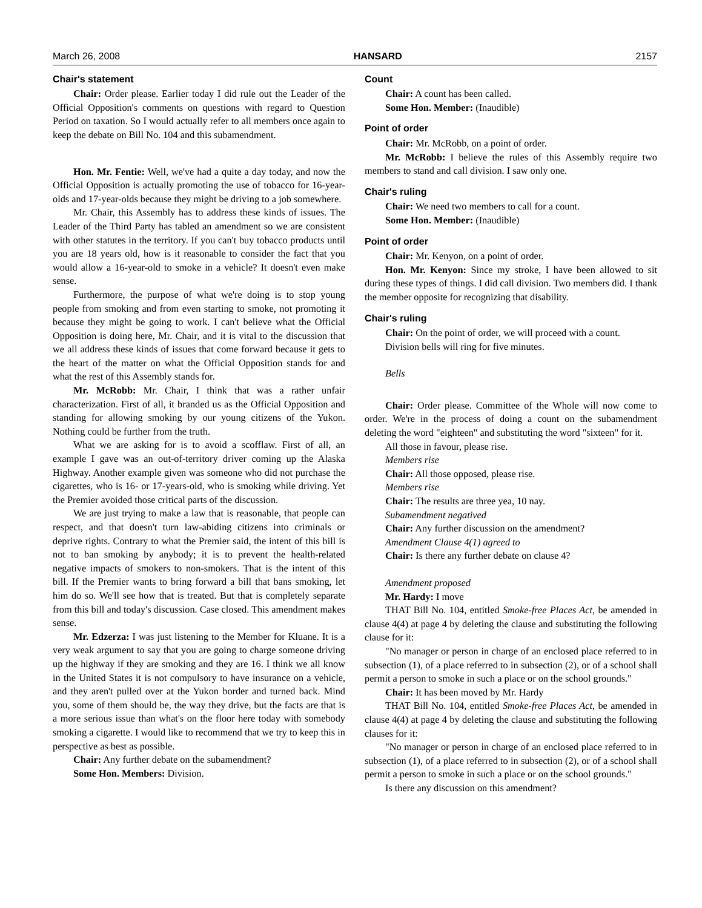March 26, 2008 HANSARD 2157
Chair's statement
Chair: Order please. Earlier today I did rule out the Leader of the Official Opposition's comments on questions with regard to Question Period on taxation. So I would actually refer to all members once again to keep the debate on Bill No. 104 and this subamendment.
Hon. Mr. Fentie: Well, we've had a quite a day today, and now the Official Opposition is actually promoting the use of tobacco for 16-year-olds and 17-year-olds because they might be driving to a job somewhere.
Mr. Chair, this Assembly has to address these kinds of issues. The Leader of the Third Party has tabled an amendment so we are consistent with other statutes in the territory. If you can't buy tobacco products until you are 18 years old, how is it reasonable to consider the fact that you would allow a 16-year-old to smoke in a vehicle? It doesn't even make sense.
Furthermore, the purpose of what we're doing is to stop young people from smoking and from even starting to smoke, not promoting it because they might be going to work. I can't believe what the Official Opposition is doing here, Mr. Chair, and it is vital to the discussion that we all address these kinds of issues that come forward because it gets to the heart of the matter on what the Official Opposition stands for and what the rest of this Assembly stands for.
Mr. McRobb: Mr. Chair, I think that was a rather unfair characterization. First of all, it branded us as the Official Opposition and standing for allowing smoking by our young citizens of the Yukon. Nothing could be further from the truth.
What we are asking for is to avoid a scofflaw. First of all, an example I gave was an out-of-territory driver coming up the Alaska Highway. Another example given was someone who did not purchase the cigarettes, who is 16- or 17-years-old, who is smoking while driving. Yet the Premier avoided those critical parts of the discussion.
We are just trying to make a law that is reasonable, that people can respect, and that doesn't turn law-abiding citizens into criminals or deprive rights. Contrary to what the Premier said, the intent of this bill is not to ban smoking by anybody; it is to prevent the health-related negative impacts of smokers to non-smokers. That is the intent of this bill. If the Premier wants to bring forward a bill that bans smoking, let him do so. We'll see how that is treated. But that is completely separate from this bill and today's discussion. Case closed. This amendment makes sense.
Mr. Edzerza: I was just listening to the Member for Kluane. It is a very weak argument to say that you are going to charge someone driving up the highway if they are smoking and they are 16. I think we all know in the United States it is not compulsory to have insurance on a vehicle, and they aren't pulled over at the Yukon border and turned back. Mind you, some of them should be, the way they drive, but the facts are that is a more serious issue than what's on the floor here today with somebody smoking a cigarette. I would like to recommend that we try to keep this in perspective as best as possible.
Chair: Any further debate on the subamendment?
Some Hon. Members: Division.
Count
Chair: A count has been called.
Some Hon. Member: (Inaudible)
Point of order
Chair: Mr. McRobb, on a point of order.
Mr. McRobb: I believe the rules of this Assembly require two members to stand and call division. I saw only one.
Chair's ruling
Chair: We need two members to call for a count.
Some Hon. Member: (Inaudible)
Point of order
Chair: Mr. Kenyon, on a point of order.
Hon. Mr. Kenyon: Since my stroke, I have been allowed to sit during these types of things. I did call division. Two members did. I thank the member opposite for recognizing that disability.
Chair's ruling
Chair: On the point of order, we will proceed with a count.
Division bells will ring for five minutes.
Bells
Chair: Order please. Committee of the Whole will now come to order. We're in the process of doing a count on the subamendment deleting the word "eighteen" and substituting the word "sixteen" for it.
All those in favour, please rise.
Members rise
Chair: All those opposed, please rise.
Members rise
Chair: The results are three yea, 10 nay.
Subamendment negatived
Chair: Any further discussion on the amendment?
Amendment Clause 4(1) agreed to
Chair: Is there any further debate on clause 4?
Amendment proposed
Mr. Hardy: I move
THAT Bill No. 104, entitled Smoke-free Places Act, be amended in clause 4(4) at page 4 by deleting the clause and substituting the following clause for it:
"No manager or person in charge of an enclosed place referred to in subsection (1), of a place referred to in subsection (2), or of a school shall permit a person to smoke in such a place or on the school grounds."
Chair: It has been moved by Mr. Hardy
THAT Bill No. 104, entitled Smoke-free Places Act, be amended in clause 4(4) at page 4 by deleting the clause and substituting the following clauses for it:
"No manager or person in charge of an enclosed place referred to in subsection (1), of a place referred to in subsection (2), or of a school shall permit a person to smoke in such a place or on the school grounds."
Is there any discussion on this amendment?